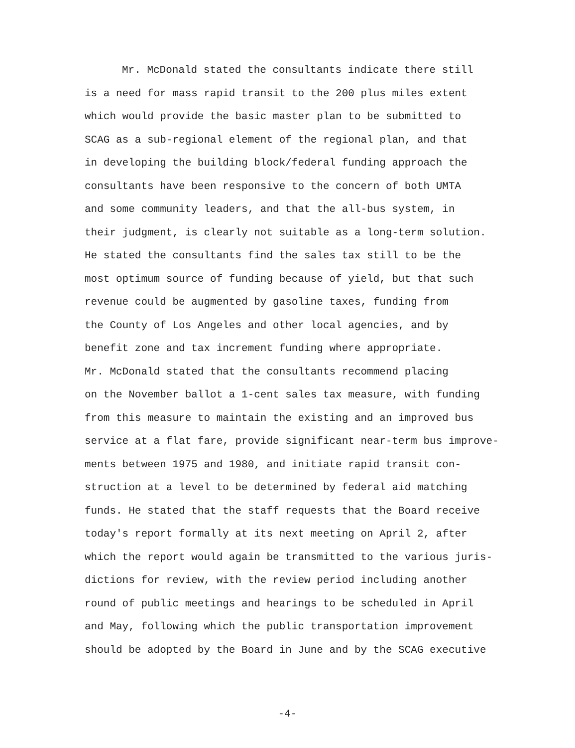Mr. McDonald stated the consultants indicate there still is a need for mass rapid transit to the 200 plus miles extent which would provide the basic master plan to be submitted to SCAG as a sub-regional element of the regional plan, and that in developing the building block/federal funding approach the consultants have been responsive to the concern of both UMTA and some community leaders, and that the all-bus system, in their judgment, is clearly not suitable as a long-term solution. He stated the consultants find the sales tax still to be the most optimum source of funding because of yield, but that such revenue could be augmented by gasoline taxes, funding from the County of Los Angeles and other local agencies, and by benefit zone and tax increment funding where appropriate.
Mr. McDonald stated that the consultants recommend placing on the November ballot a 1-cent sales tax measure, with funding from this measure to maintain the existing and an improved bus service at a flat fare, provide significant near-term bus improve- ments between 1975 and 1980, and initiate rapid transit con- struction at a level to be determined by federal aid matching funds. He stated that the staff requests that the Board receive today's report formally at its next meeting on April 2, after which the report would again be transmitted to the various juris- dictions for review, with the review period including another round of public meetings and hearings to be scheduled in April and May, following which the public transportation improvement should be adopted by the Board in June and by the SCAG executive
-4-